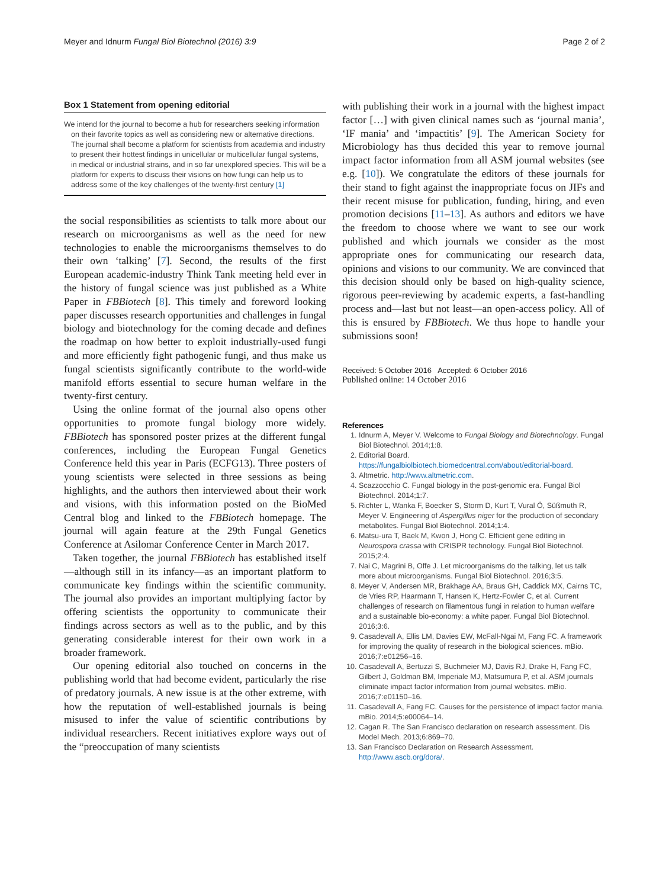Meyer and Idnurm Fungal Biol Biotechnol (2016) 3:9 Page 2 of 2
Box 1 Statement from opening editorial
We intend for the journal to become a hub for researchers seeking information on their favorite topics as well as considering new or alternative directions. The journal shall become a platform for scientists from academia and industry to present their hottest findings in unicellular or multicellular fungal systems, in medical or industrial strains, and in so far unexplored species. This will be a platform for experts to discuss their visions on how fungi can help us to address some of the key challenges of the twenty-first century [1]
the social responsibilities as scientists to talk more about our research on microorganisms as well as the need for new technologies to enable the microorganisms themselves to do their own ‘talking’ [7]. Second, the results of the first European academic-industry Think Tank meeting held ever in the history of fungal science was just published as a White Paper in FBBiotech [8]. This timely and foreword looking paper discusses research opportunities and challenges in fungal biology and biotechnology for the coming decade and defines the roadmap on how better to exploit industrially-used fungi and more efficiently fight pathogenic fungi, and thus make us fungal scientists significantly contribute to the world-wide manifold efforts essential to secure human welfare in the twenty-first century.
Using the online format of the journal also opens other opportunities to promote fungal biology more widely. FBBiotech has sponsored poster prizes at the different fungal conferences, including the European Fungal Genetics Conference held this year in Paris (ECFG13). Three posters of young scientists were selected in three sessions as being highlights, and the authors then interviewed about their work and visions, with this information posted on the BioMed Central blog and linked to the FBBiotech homepage. The journal will again feature at the 29th Fungal Genetics Conference at Asilomar Conference Center in March 2017.
Taken together, the journal FBBiotech has established itself—although still in its infancy—as an important platform to communicate key findings within the scientific community. The journal also provides an important multiplying factor by offering scientists the opportunity to communicate their findings across sectors as well as to the public, and by this generating considerable interest for their own work in a broader framework.
Our opening editorial also touched on concerns in the publishing world that had become evident, particularly the rise of predatory journals. A new issue is at the other extreme, with how the reputation of well-established journals is being misused to infer the value of scientific contributions by individual researchers. Recent initiatives explore ways out of the “preoccupation of many scientists
with publishing their work in a journal with the highest impact factor […] with given clinical names such as ‘journal mania’, ‘IF mania’ and ‘impactitis’ [9]. The American Society for Microbiology has thus decided this year to remove journal impact factor information from all ASM journal websites (see e.g. [10]). We congratulate the editors of these journals for their stand to fight against the inappropriate focus on JIFs and their recent misuse for publication, funding, hiring, and even promotion decisions [11–13]. As authors and editors we have the freedom to choose where we want to see our work published and which journals we consider as the most appropriate ones for communicating our research data, opinions and visions to our community. We are convinced that this decision should only be based on high-quality science, rigorous peer-reviewing by academic experts, a fast-handling process and—last but not least—an open-access policy. All of this is ensured by FBBiotech. We thus hope to handle your submissions soon!
Received: 5 October 2016 Accepted: 6 October 2016
Published online: 14 October 2016
References
1. Idnurm A, Meyer V. Welcome to Fungal Biology and Biotechnology. Fungal Biol Biotechnol. 2014;1:8.
2. Editorial Board. https://fungalbiolbiotech.biomedcentral.com/about/editorial-board.
3. Altmetric. http://www.altmetric.com.
4. Scazzocchio C. Fungal biology in the post-genomic era. Fungal Biol Biotechnol. 2014;1:7.
5. Richter L, Wanka F, Boecker S, Storm D, Kurt T, Vural Ö, Süßmuth R, Meyer V. Engineering of Aspergillus niger for the production of secondary metabolites. Fungal Biol Biotechnol. 2014;1:4.
6. Matsu-ura T, Baek M, Kwon J, Hong C. Efficient gene editing in Neurospora crassa with CRISPR technology. Fungal Biol Biotechnol. 2015;2:4.
7. Nai C, Magrini B, Offe J. Let microorganisms do the talking, let us talk more about microorganisms. Fungal Biol Biotechnol. 2016;3:5.
8. Meyer V, Andersen MR, Brakhage AA, Braus GH, Caddick MX, Cairns TC, de Vries RP, Haarmann T, Hansen K, Hertz-Fowler C, et al. Current challenges of research on filamentous fungi in relation to human welfare and a sustainable bio-economy: a white paper. Fungal Biol Biotechnol. 2016;3:6.
9. Casadevall A, Ellis LM, Davies EW, McFall-Ngai M, Fang FC. A framework for improving the quality of research in the biological sciences. mBio. 2016;7:e01256–16.
10. Casadevall A, Bertuzzi S, Buchmeier MJ, Davis RJ, Drake H, Fang FC, Gilbert J, Goldman BM, Imperiale MJ, Matsumura P, et al. ASM journals eliminate impact factor information from journal websites. mBio. 2016;7:e01150–16.
11. Casadevall A, Fang FC. Causes for the persistence of impact factor mania. mBio. 2014;5:e00064–14.
12. Cagan R. The San Francisco declaration on research assessment. Dis Model Mech. 2013;6:869–70.
13. San Francisco Declaration on Research Assessment. http://www.ascb.org/dora/.